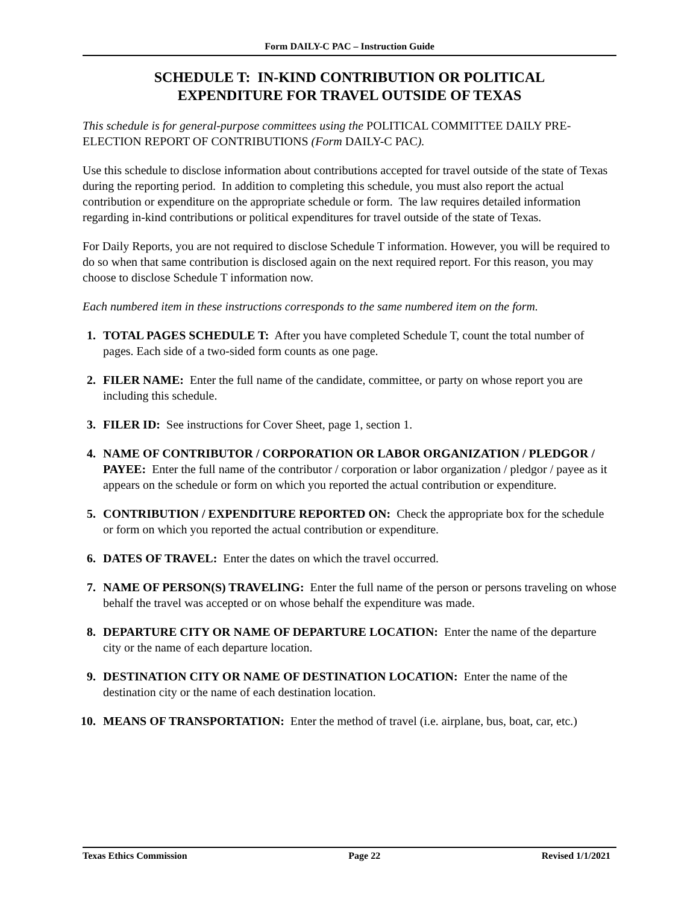Form DAILY-C PAC – Instruction Guide
SCHEDULE T: IN-KIND CONTRIBUTION OR POLITICAL
EXPENDITURE FOR TRAVEL OUTSIDE OF TEXAS
This schedule is for general-purpose committees using the POLITICAL COMMITTEE DAILY PRE-ELECTION REPORT OF CONTRIBUTIONS (Form DAILY-C PAC).
Use this schedule to disclose information about contributions accepted for travel outside of the state of Texas during the reporting period. In addition to completing this schedule, you must also report the actual contribution or expenditure on the appropriate schedule or form. The law requires detailed information regarding in-kind contributions or political expenditures for travel outside of the state of Texas.
For Daily Reports, you are not required to disclose Schedule T information. However, you will be required to do so when that same contribution is disclosed again on the next required report. For this reason, you may choose to disclose Schedule T information now.
Each numbered item in these instructions corresponds to the same numbered item on the form.
1. TOTAL PAGES SCHEDULE T: After you have completed Schedule T, count the total number of pages. Each side of a two-sided form counts as one page.
2. FILER NAME: Enter the full name of the candidate, committee, or party on whose report you are including this schedule.
3. FILER ID: See instructions for Cover Sheet, page 1, section 1.
4. NAME OF CONTRIBUTOR / CORPORATION OR LABOR ORGANIZATION / PLEDGOR / PAYEE: Enter the full name of the contributor / corporation or labor organization / pledgor / payee as it appears on the schedule or form on which you reported the actual contribution or expenditure.
5. CONTRIBUTION / EXPENDITURE REPORTED ON: Check the appropriate box for the schedule or form on which you reported the actual contribution or expenditure.
6. DATES OF TRAVEL: Enter the dates on which the travel occurred.
7. NAME OF PERSON(S) TRAVELING: Enter the full name of the person or persons traveling on whose behalf the travel was accepted or on whose behalf the expenditure was made.
8. DEPARTURE CITY OR NAME OF DEPARTURE LOCATION: Enter the name of the departure city or the name of each departure location.
9. DESTINATION CITY OR NAME OF DESTINATION LOCATION: Enter the name of the destination city or the name of each destination location.
10. MEANS OF TRANSPORTATION: Enter the method of travel (i.e. airplane, bus, boat, car, etc.)
Texas Ethics Commission Page 22 Revised 1/1/2021